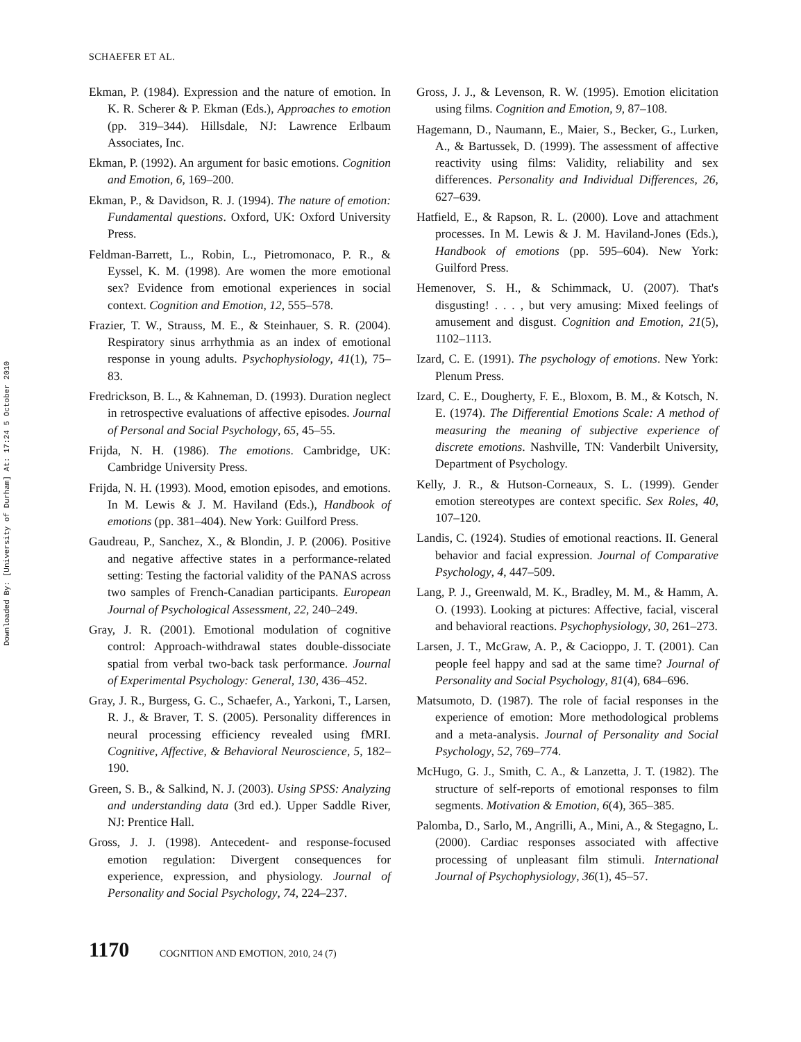Downloaded By: [University of Durham] At: 17:24 5 October 2010
SCHAEFER ET AL.
Ekman, P. (1984). Expression and the nature of emotion. In K. R. Scherer & P. Ekman (Eds.), Approaches to emotion (pp. 319–344). Hillsdale, NJ: Lawrence Erlbaum Associates, Inc.
Ekman, P. (1992). An argument for basic emotions. Cognition and Emotion, 6, 169–200.
Ekman, P., & Davidson, R. J. (1994). The nature of emotion: Fundamental questions. Oxford, UK: Oxford University Press.
Feldman-Barrett, L., Robin, L., Pietromonaco, P. R., & Eyssel, K. M. (1998). Are women the more emotional sex? Evidence from emotional experiences in social context. Cognition and Emotion, 12, 555–578.
Frazier, T. W., Strauss, M. E., & Steinhauer, S. R. (2004). Respiratory sinus arrhythmia as an index of emotional response in young adults. Psychophysiology, 41(1), 75–83.
Fredrickson, B. L., & Kahneman, D. (1993). Duration neglect in retrospective evaluations of affective episodes. Journal of Personal and Social Psychology, 65, 45–55.
Frijda, N. H. (1986). The emotions. Cambridge, UK: Cambridge University Press.
Frijda, N. H. (1993). Mood, emotion episodes, and emotions. In M. Lewis & J. M. Haviland (Eds.), Handbook of emotions (pp. 381–404). New York: Guilford Press.
Gaudreau, P., Sanchez, X., & Blondin, J. P. (2006). Positive and negative affective states in a performance-related setting: Testing the factorial validity of the PANAS across two samples of French-Canadian participants. European Journal of Psychological Assessment, 22, 240–249.
Gray, J. R. (2001). Emotional modulation of cognitive control: Approach-withdrawal states double-dissociate spatial from verbal two-back task performance. Journal of Experimental Psychology: General, 130, 436–452.
Gray, J. R., Burgess, G. C., Schaefer, A., Yarkoni, T., Larsen, R. J., & Braver, T. S. (2005). Personality differences in neural processing efficiency revealed using fMRI. Cognitive, Affective, & Behavioral Neuroscience, 5, 182–190.
Green, S. B., & Salkind, N. J. (2003). Using SPSS: Analyzing and understanding data (3rd ed.). Upper Saddle River, NJ: Prentice Hall.
Gross, J. J. (1998). Antecedent- and response-focused emotion regulation: Divergent consequences for experience, expression, and physiology. Journal of Personality and Social Psychology, 74, 224–237.
Gross, J. J., & Levenson, R. W. (1995). Emotion elicitation using films. Cognition and Emotion, 9, 87–108.
Hagemann, D., Naumann, E., Maier, S., Becker, G., Lurken, A., & Bartussek, D. (1999). The assessment of affective reactivity using films: Validity, reliability and sex differences. Personality and Individual Differences, 26, 627–639.
Hatfield, E., & Rapson, R. L. (2000). Love and attachment processes. In M. Lewis & J. M. Haviland-Jones (Eds.), Handbook of emotions (pp. 595–604). New York: Guilford Press.
Hemenover, S. H., & Schimmack, U. (2007). That's disgusting! . . . , but very amusing: Mixed feelings of amusement and disgust. Cognition and Emotion, 21(5), 1102–1113.
Izard, C. E. (1991). The psychology of emotions. New York: Plenum Press.
Izard, C. E., Dougherty, F. E., Bloxom, B. M., & Kotsch, N. E. (1974). The Differential Emotions Scale: A method of measuring the meaning of subjective experience of discrete emotions. Nashville, TN: Vanderbilt University, Department of Psychology.
Kelly, J. R., & Hutson-Corneaux, S. L. (1999). Gender emotion stereotypes are context specific. Sex Roles, 40, 107–120.
Landis, C. (1924). Studies of emotional reactions. II. General behavior and facial expression. Journal of Comparative Psychology, 4, 447–509.
Lang, P. J., Greenwald, M. K., Bradley, M. M., & Hamm, A. O. (1993). Looking at pictures: Affective, facial, visceral and behavioral reactions. Psychophysiology, 30, 261–273.
Larsen, J. T., McGraw, A. P., & Cacioppo, J. T. (2001). Can people feel happy and sad at the same time? Journal of Personality and Social Psychology, 81(4), 684–696.
Matsumoto, D. (1987). The role of facial responses in the experience of emotion: More methodological problems and a meta-analysis. Journal of Personality and Social Psychology, 52, 769–774.
McHugo, G. J., Smith, C. A., & Lanzetta, J. T. (1982). The structure of self-reports of emotional responses to film segments. Motivation & Emotion, 6(4), 365–385.
Palomba, D., Sarlo, M., Angrilli, A., Mini, A., & Stegagno, L. (2000). Cardiac responses associated with affective processing of unpleasant film stimuli. International Journal of Psychophysiology, 36(1), 45–57.
1170 COGNITION AND EMOTION, 2010, 24 (7)